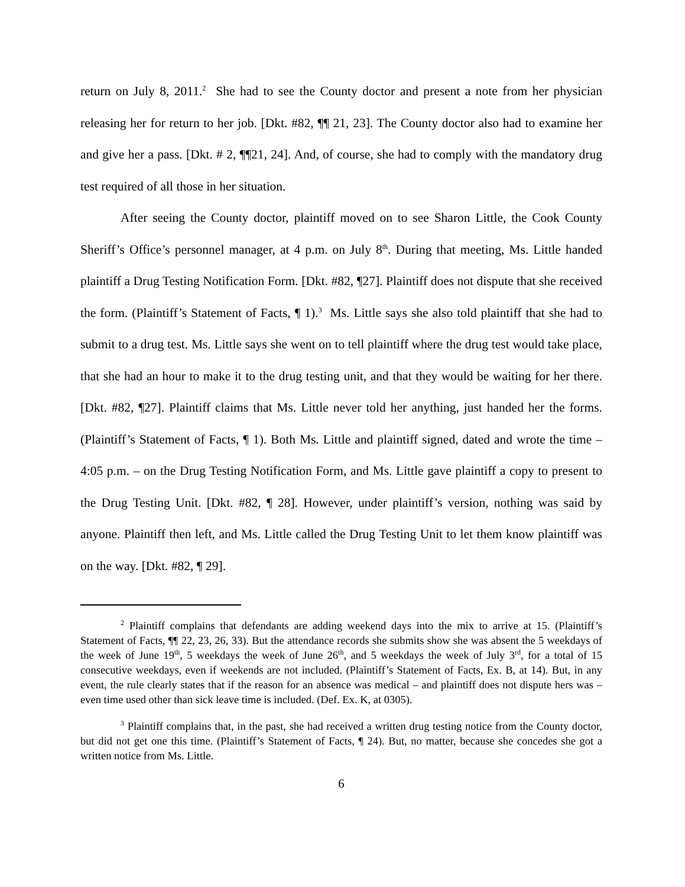return on July 8, 2011.<sup>2</sup> She had to see the County doctor and present a note from her physician releasing her for return to her job. [Dkt. #82, ¶¶ 21, 23]. The County doctor also had to examine her and give her a pass. [Dkt. # 2, ¶¶21, 24]. And, of course, she had to comply with the mandatory drug test required of all those in her situation.
After seeing the County doctor, plaintiff moved on to see Sharon Little, the Cook County Sheriff’s Office’s personnel manager, at 4 p.m. on July 8<sup>th</sup>. During that meeting, Ms. Little handed plaintiff a Drug Testing Notification Form. [Dkt. #82, ¶27]. Plaintiff does not dispute that she received the form. (Plaintiff’s Statement of Facts, ¶ 1).<sup>3</sup> Ms. Little says she also told plaintiff that she had to submit to a drug test. Ms. Little says she went on to tell plaintiff where the drug test would take place, that she had an hour to make it to the drug testing unit, and that they would be waiting for her there. [Dkt. #82, ¶27]. Plaintiff claims that Ms. Little never told her anything, just handed her the forms. (Plaintiff’s Statement of Facts, ¶ 1). Both Ms. Little and plaintiff signed, dated and wrote the time – 4:05 p.m. – on the Drug Testing Notification Form, and Ms. Little gave plaintiff a copy to present to the Drug Testing Unit. [Dkt. #82, ¶ 28]. However, under plaintiff’s version, nothing was said by anyone. Plaintiff then left, and Ms. Little called the Drug Testing Unit to let them know plaintiff was on the way. [Dkt. #82, ¶ 29].
<sup>2</sup> Plaintiff complains that defendants are adding weekend days into the mix to arrive at 15. (Plaintiff’s Statement of Facts, ¶¶ 22, 23, 26, 33). But the attendance records she submits show she was absent the 5 weekdays of the week of June 19<sup>th</sup>, 5 weekdays the week of June 26<sup>th</sup>, and 5 weekdays the week of July 3<sup>rd</sup>, for a total of 15 consecutive weekdays, even if weekends are not included. (Plaintiff’s Statement of Facts, Ex. B, at 14). But, in any event, the rule clearly states that if the reason for an absence was medical – and plaintiff does not dispute hers was – even time used other than sick leave time is included. (Def. Ex. K, at 0305).
<sup>3</sup> Plaintiff complains that, in the past, she had received a written drug testing notice from the County doctor, but did not get one this time. (Plaintiff’s Statement of Facts, ¶ 24). But, no matter, because she concedes she got a written notice from Ms. Little.
6